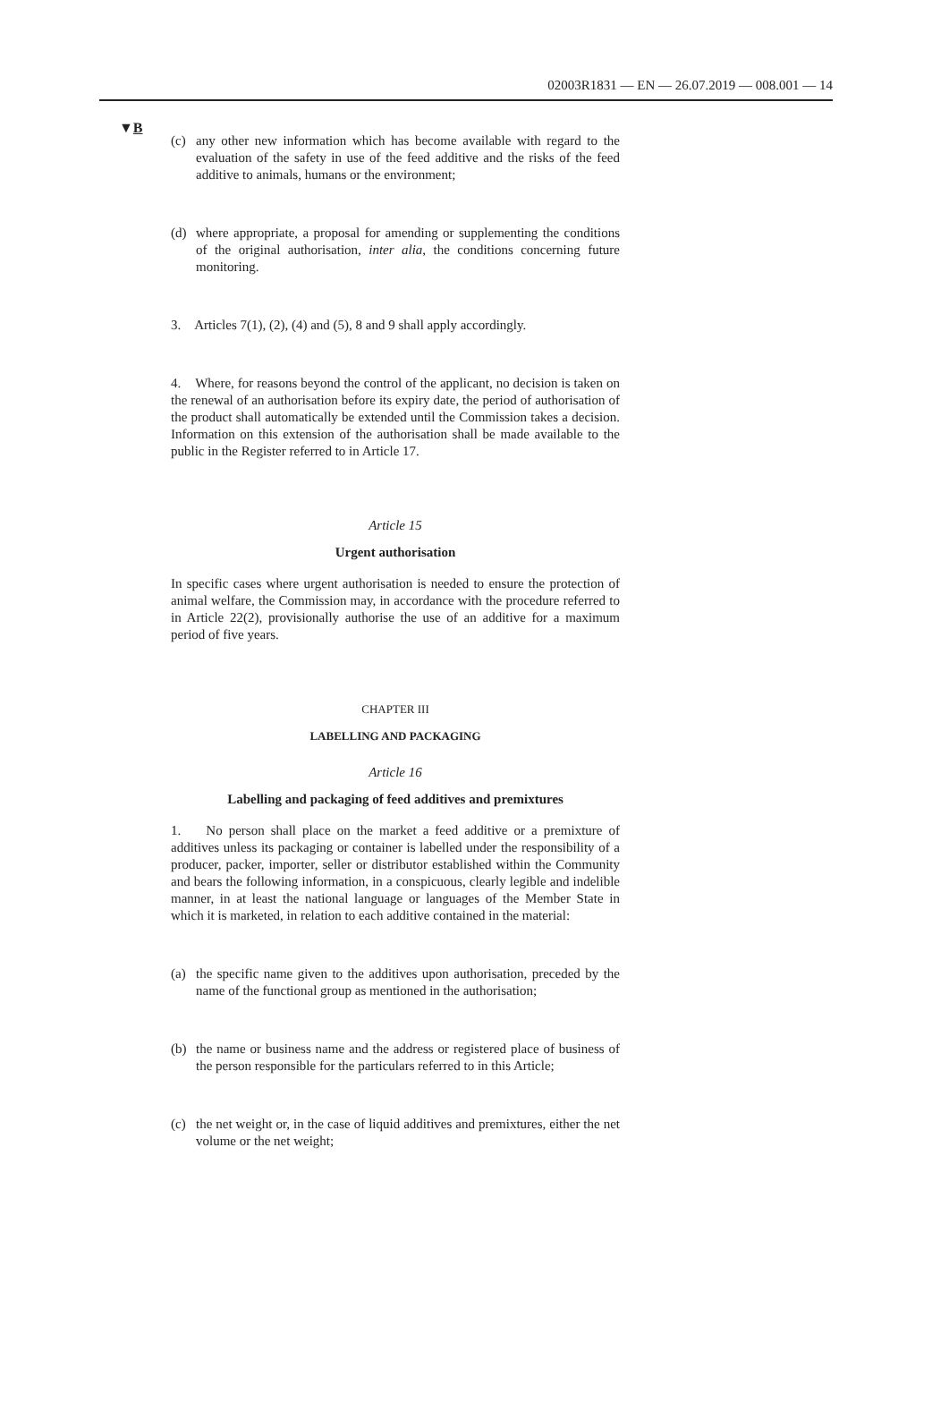02003R1831 — EN — 26.07.2019 — 008.001 — 14
▼B
(c) any other new information which has become available with regard to the evaluation of the safety in use of the feed additive and the risks of the feed additive to animals, humans or the environment;
(d) where appropriate, a proposal for amending or supplementing the conditions of the original authorisation, inter alia, the conditions concerning future monitoring.
3. Articles 7(1), (2), (4) and (5), 8 and 9 shall apply accordingly.
4. Where, for reasons beyond the control of the applicant, no decision is taken on the renewal of an authorisation before its expiry date, the period of authorisation of the product shall automatically be extended until the Commission takes a decision. Information on this extension of the authorisation shall be made available to the public in the Register referred to in Article 17.
Article 15
Urgent authorisation
In specific cases where urgent authorisation is needed to ensure the protection of animal welfare, the Commission may, in accordance with the procedure referred to in Article 22(2), provisionally authorise the use of an additive for a maximum period of five years.
CHAPTER III
LABELLING AND PACKAGING
Article 16
Labelling and packaging of feed additives and premixtures
1. No person shall place on the market a feed additive or a premixture of additives unless its packaging or container is labelled under the responsibility of a producer, packer, importer, seller or distributor established within the Community and bears the following information, in a conspicuous, clearly legible and indelible manner, in at least the national language or languages of the Member State in which it is marketed, in relation to each additive contained in the material:
(a) the specific name given to the additives upon authorisation, preceded by the name of the functional group as mentioned in the authorisation;
(b) the name or business name and the address or registered place of business of the person responsible for the particulars referred to in this Article;
(c) the net weight or, in the case of liquid additives and premixtures, either the net volume or the net weight;